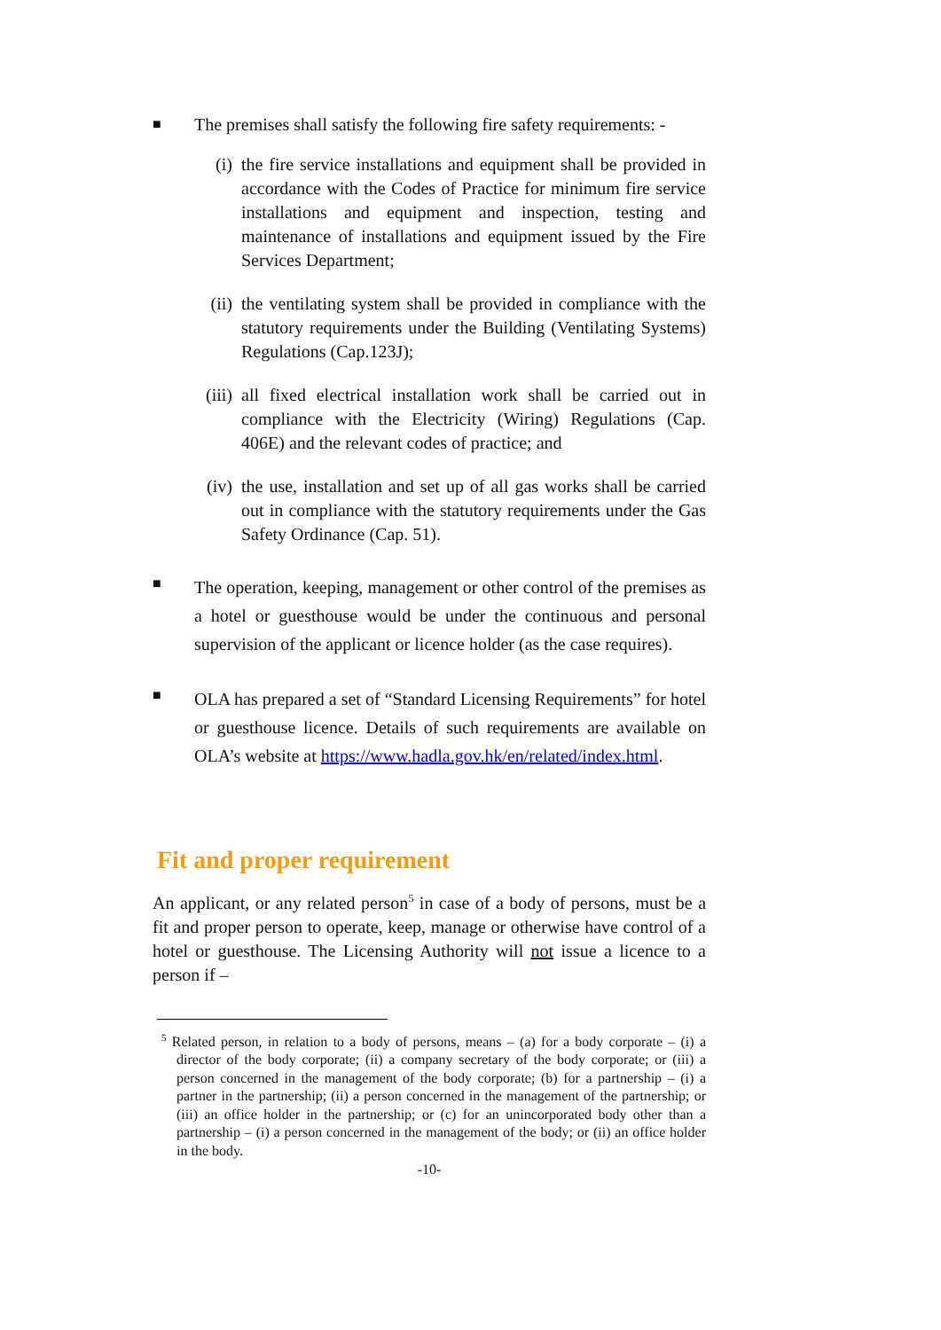■
The premises shall satisfy the following fire safety requirements: -
(i) the fire service installations and equipment shall be provided in accordance with the Codes of Practice for minimum fire service installations and equipment and inspection, testing and maintenance of installations and equipment issued by the Fire Services Department;
(ii) the ventilating system shall be provided in compliance with the statutory requirements under the Building (Ventilating Systems) Regulations (Cap.123J);
(iii)
all fixed electrical installation work shall be carried out in compliance with the Electricity (Wiring) Regulations (Cap. 406E) and the relevant codes of practice; and
(iv) the use, installation and set up of all gas works shall be carried out in compliance with the statutory requirements under the Gas Safety Ordinance (Cap. 51).
■
The operation, keeping, management or other control of the premises as a hotel or guesthouse would be under the continuous and personal supervision of the applicant or licence holder (as the case requires).
■
OLA has prepared a set of “Standard Licensing Requirements” for hotel or guesthouse licence. Details of such requirements are available on OLA’s website at https://www.hadla.gov.hk/en/related/index.html.
Fit and proper requirement
An applicant, or any related person<sup>5</sup> in case of a body of persons, must be a fit and proper person to operate, keep, manage or otherwise have control of a hotel or guesthouse. The Licensing Authority will not issue a licence to a person if –
<sup>5</sup> Related person, in relation to a body of persons, means – (a) for a body corporate – (i) a director of the body corporate; (ii) a company secretary of the body corporate; or (iii) a person concerned in the management of the body corporate; (b) for a partnership – (i) a partner in the partnership; (ii) a person concerned in the management of the partnership; or (iii) an office holder in the partnership; or (c) for an unincorporated body other than a partnership – (i) a person concerned in the management of the body; or (ii) an office holder in the body.
-10-